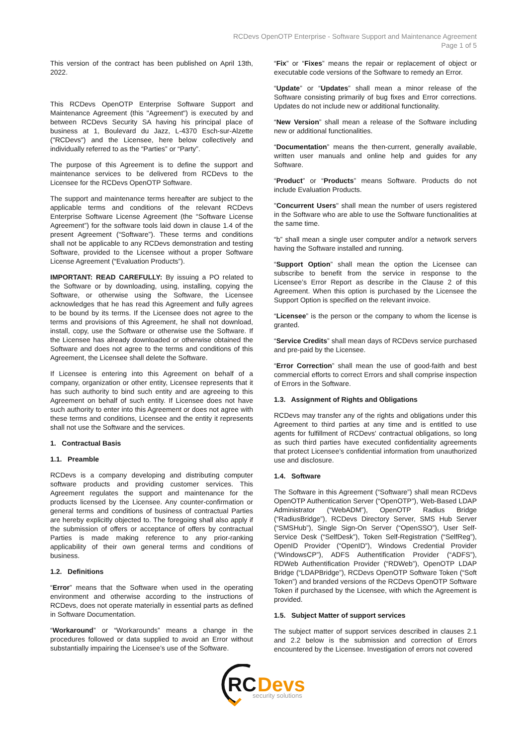RCDevs OpenOTP Enterprise - Software Support and Maintenance Agreement
Page 1 of 5
This version of the contract has been published on April 13th, 2022.
This RCDevs OpenOTP Enterprise Software Support and Maintenance Agreement (this "Agreement") is executed by and between RCDevs Security SA having his principal place of business at 1, Boulevard du Jazz, L-4370 Esch-sur-Alzette ("RCDevs") and the Licensee, here below collectively and individually referred to as the “Parties” or “Party”.
The purpose of this Agreement is to define the support and maintenance services to be delivered from RCDevs to the Licensee for the RCDevs OpenOTP Software.
The support and maintenance terms hereafter are subject to the applicable terms and conditions of the relevant RCDevs Enterprise Software License Agreement (the “Software License Agreement”) for the software tools laid down in clause 1.4 of the present Agreement (“Software”). These terms and conditions shall not be applicable to any RCDevs demonstration and testing Software, provided to the Licensee without a proper Software License Agreement (“Evaluation Products”).
IMPORTANT: READ CAREFULLY: By issuing a PO related to the Software or by downloading, using, installing, copying the Software, or otherwise using the Software, the Licensee acknowledges that he has read this Agreement and fully agrees to be bound by its terms. If the Licensee does not agree to the terms and provisions of this Agreement, he shall not download, install, copy, use the Software or otherwise use the Software. If the Licensee has already downloaded or otherwise obtained the Software and does not agree to the terms and conditions of this Agreement, the Licensee shall delete the Software.
If Licensee is entering into this Agreement on behalf of a company, organization or other entity, Licensee represents that it has such authority to bind such entity and are agreeing to this Agreement on behalf of such entity. If Licensee does not have such authority to enter into this Agreement or does not agree with these terms and conditions, Licensee and the entity it represents shall not use the Software and the services.
1. Contractual Basis
1.1. Preamble
RCDevs is a company developing and distributing computer software products and providing customer services. This Agreement regulates the support and maintenance for the products licensed by the Licensee. Any counter-confirmation or general terms and conditions of business of contractual Parties are hereby explicitly objected to. The foregoing shall also apply if the submission of offers or acceptance of offers by contractual Parties is made making reference to any prior-ranking applicability of their own general terms and conditions of business.
1.2. Definitions
“Error” means that the Software when used in the operating environment and otherwise according to the instructions of RCDevs, does not operate materially in essential parts as defined in Software Documentation.
“Workaround” or “Workarounds” means a change in the procedures followed or data supplied to avoid an Error without substantially impairing the Licensee’s use of the Software.
“Fix” or “Fixes” means the repair or replacement of object or executable code versions of the Software to remedy an Error.
“Update” or “Updates” shall mean a minor release of the Software consisting primarily of bug fixes and Error corrections. Updates do not include new or additional functionality.
“New Version” shall mean a release of the Software including new or additional functionalities.
“Documentation” means the then-current, generally available, written user manuals and online help and guides for any Software.
“Product” or “Products” means Software. Products do not include Evaluation Products.
"Concurrent Users" shall mean the number of users registered in the Software who are able to use the Software functionalities at the same time.
“b” shall mean a single user computer and/or a network servers having the Software installed and running.
“Support Option” shall mean the option the Licensee can subscribe to benefit from the service in response to the Licensee’s Error Report as describe in the Clause 2 of this Agreement. When this option is purchased by the Licensee the Support Option is specified on the relevant invoice.
“Licensee” is the person or the company to whom the license is granted.
“Service Credits” shall mean days of RCDevs service purchased and pre-paid by the Licensee.
“Error Correction” shall mean the use of good-faith and best commercial efforts to correct Errors and shall comprise inspection of Errors in the Software.
1.3. Assignment of Rights and Obligations
RCDevs may transfer any of the rights and obligations under this Agreement to third parties at any time and is entitled to use agents for fulfillment of RCDevs' contractual obligations, so long as such third parties have executed confidentiality agreements that protect Licensee’s confidential information from unauthorized use and disclosure.
1.4. Software
The Software in this Agreement (“Software”) shall mean RCDevs OpenOTP Authentication Server (“OpenOTP”), Web-Based LDAP Administrator (“WebADM”), OpenOTP Radius Bridge (“RadiusBridge”), RCDevs Directory Server, SMS Hub Server (“SMSHub”), Single Sign-On Server (“OpenSSO”), User Self-Service Desk (“SelfDesk”), Token Self-Registration (“SelfReg”), OpenID Provider (“OpenID”), Windows Credential Provider (“WindowsCP”), ADFS Authentification Provider (“ADFS”), RDWeb Authentification Provider (“RDWeb”), OpenOTP LDAP Bridge (“LDAPBridge”), RCDevs OpenOTP Software Token (“Soft Token”) and branded versions of the RCDevs OpenOTP Software Token if purchased by the Licensee, with which the Agreement is provided.
1.5. Subject Matter of support services
The subject matter of support services described in clauses 2.1 and 2.2 below is the submission and correction of Errors encountered by the Licensee. Investigation of errors not covered
RC
Devs
security solutions